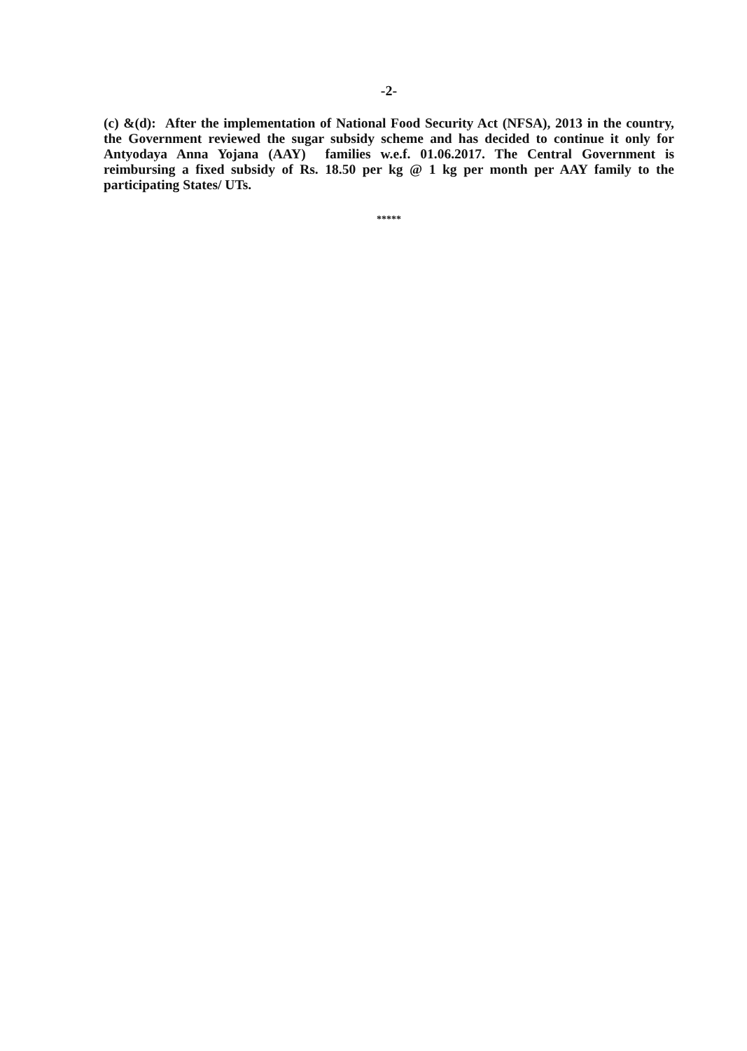-2-
(c) &(d): After the implementation of National Food Security Act (NFSA), 2013 in the country, the Government reviewed the sugar subsidy scheme and has decided to continue it only for Antyodaya Anna Yojana (AAY) families w.e.f. 01.06.2017. The Central Government is reimbursing a fixed subsidy of Rs. 18.50 per kg @ 1 kg per month per AAY family to the participating States/ UTs.
*****